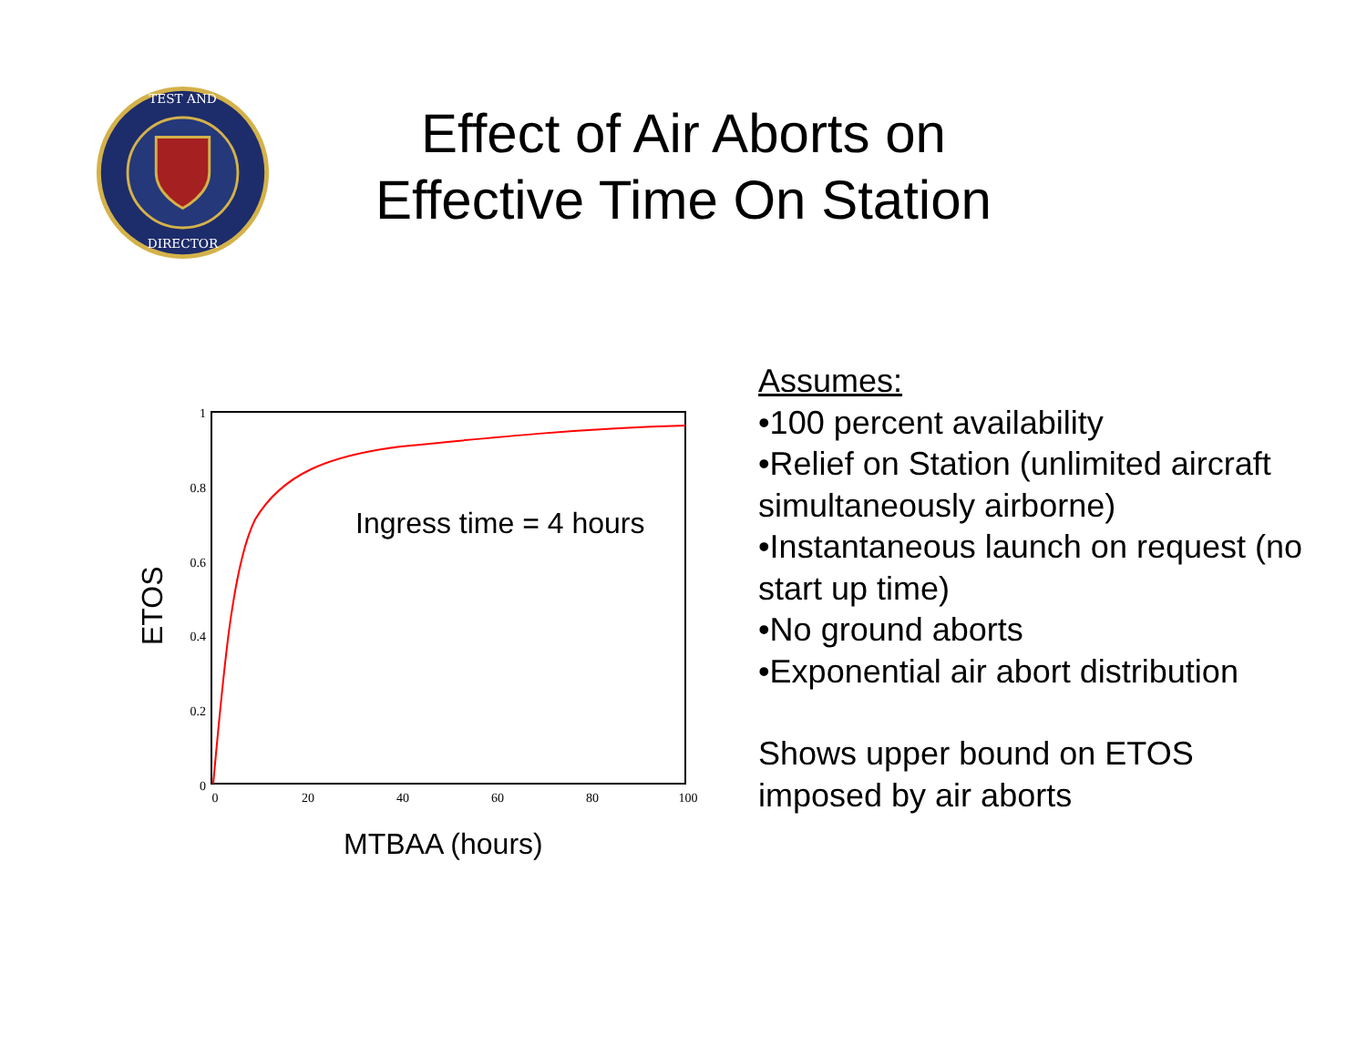TEST AND
DIRECTOR
Effect of Air Aborts on
Effective Time On Station
1
0.8
0.6
0.4
0.2
0
0
20
40
60
80
100
Ingress time = 4 hours
MTBAA (hours)
ETOS
Assumes:
•100 percent availability
•Relief on Station (unlimited aircraft simultaneously airborne)
•Instantaneous launch on request (no start up time)
•No ground aborts
•Exponential air abort distribution
Shows upper bound on ETOS imposed by air aborts